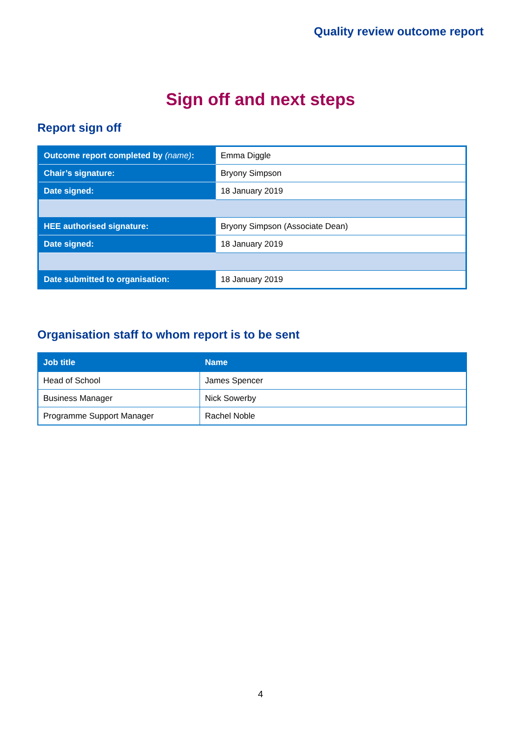Quality review outcome report
Sign off and next steps
Report sign off
| Outcome report completed by (name) : | Emma Diggle |
| Chair’s signature: | Bryony Simpson |
| Date signed: | 18 January 2019 |
| HEE authorised signature: | Bryony Simpson (Associate Dean) |
| Date signed: | 18 January 2019 |
| Date submitted to organisation: | 18 January 2019 |
Organisation staff to whom report is to be sent
| Job title | Name |
| --- | --- |
| Head of School | James Spencer |
| Business Manager | Nick Sowerby |
| Programme Support Manager | Rachel Noble |
4